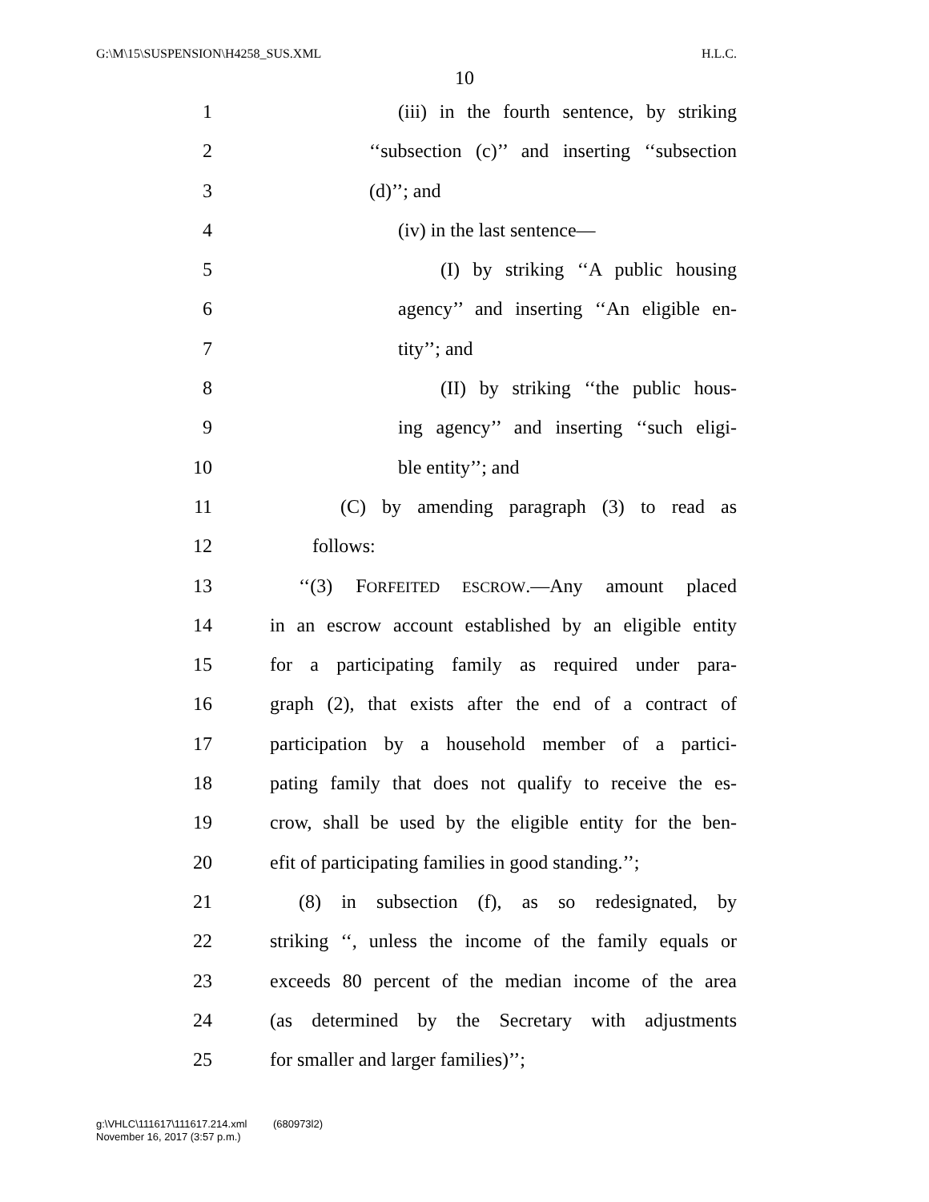G:\M\15\SUSPENSION\H4258_SUS.XML H.L.C.
10
1 (iii) in the fourth sentence, by striking
2 ‘‘subsection (c)’’ and inserting ‘‘subsection
3 (d)’’; and
4 (iv) in the last sentence—
5 (I) by striking ‘‘A public housing
6 agency’’ and inserting ‘‘An eligible en-
7 tity’’; and
8 (II) by striking ‘‘the public hous-
9 ing agency’’ and inserting ‘‘such eligi-
10 ble entity’’; and
11 (C) by amending paragraph (3) to read as
12 follows:
13 ‘‘(3) FORFEITED ESCROW.—Any amount placed
14 in an escrow account established by an eligible entity
15 for a participating family as required under para-
16 graph (2), that exists after the end of a contract of
17 participation by a household member of a partici-
18 pating family that does not qualify to receive the es-
19 crow, shall be used by the eligible entity for the ben-
20 efit of participating families in good standing.’’;
21 (8) in subsection (f), as so redesignated, by
22 striking ‘‘, unless the income of the family equals or
23 exceeds 80 percent of the median income of the area
24 (as determined by the Secretary with adjustments
25 for smaller and larger families)’’;
g:\VHLC\111617\111617.214.xml (680973l2)
November 16, 2017 (3:57 p.m.)